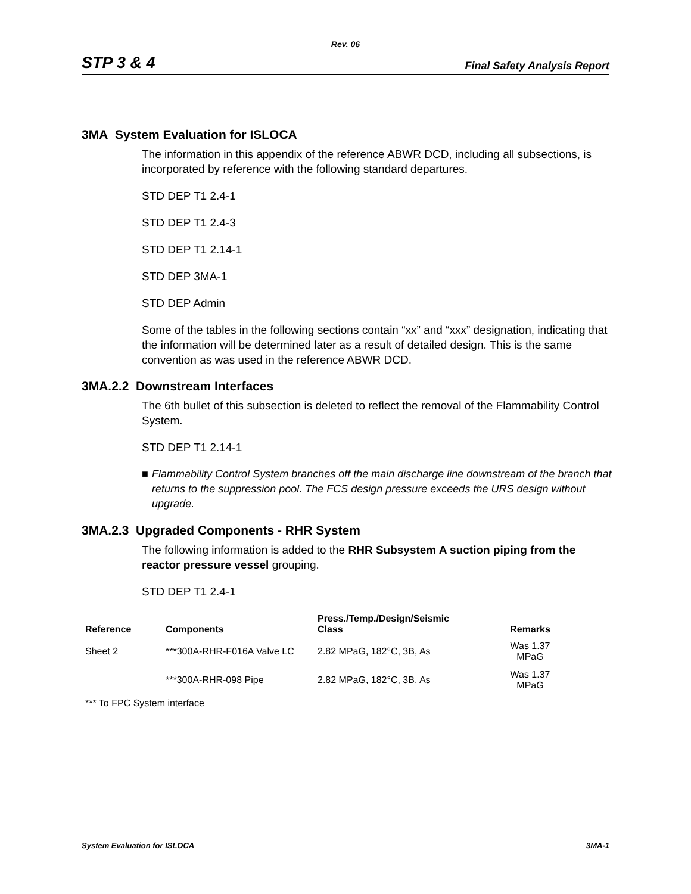Rev. 06
STP 3 & 4
Final Safety Analysis Report
3MA System Evaluation for ISLOCA
The information in this appendix of the reference ABWR DCD, including all subsections, is incorporated by reference with the following standard departures.
STD DEP T1 2.4-1
STD DEP T1 2.4-3
STD DEP T1 2.14-1
STD DEP 3MA-1
STD DEP Admin
Some of the tables in the following sections contain “xx” and “xxx” designation, indicating that the information will be determined later as a result of detailed design. This is the same convention as was used in the reference ABWR DCD.
3MA.2.2 Downstream Interfaces
The 6th bullet of this subsection is deleted to reflect the removal of the Flammability Control System.
STD DEP T1 2.14-1
■ Flammability Control System branches off the main discharge line downstream of the branch that returns to the suppression pool. The FCS design pressure exceeds the URS design without upgrade.
3MA.2.3 Upgraded Components - RHR System
The following information is added to the RHR Subsystem A suction piping from the reactor pressure vessel grouping.
STD DEP T1 2.4-1
| Reference | Components | Press./Temp./Design/Seismic Class | Remarks |
| --- | --- | --- | --- |
| Sheet 2 | ***300A-RHR-F016A Valve LC | 2.82 MPaG, 182°C, 3B, As | Was 1.37 MPaG |
| | ***300A-RHR-098 Pipe | 2.82 MPaG, 182°C, 3B, As | Was 1.37 MPaG |
| *** To FPC System interface | | | |
System Evaluation for ISLOCA 3MA-1